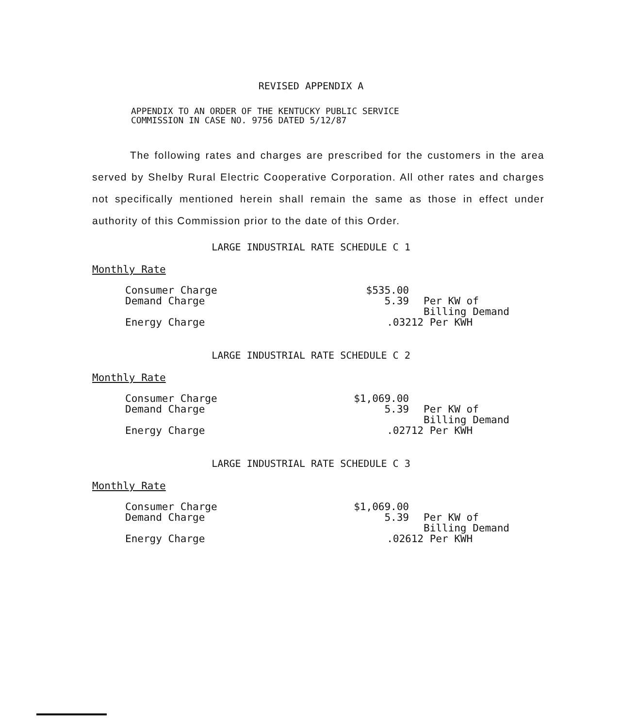REVISED APPENDIX A
APPENDIX TO AN ORDER OF THE KENTUCKY PUBLIC SERVICE
COMMISSION IN CASE NO. 9756 DATED 5/12/87
The following rates and charges are prescribed for the customers in the area served by Shelby Rural Electric Cooperative Corporation. All other rates and charges not specifically mentioned herein shall remain the same as those in effect under authority of this Commission prior to the date of this Order.
LARGE INDUSTRIAL RATE SCHEDULE C 1
Monthly Rate
| Consumer Charge | $535.00 | |
| Demand Charge | 5.39 | Per KW of Billing Demand |
| Energy Charge | .03212 | Per KWH |
LARGE INDUSTRIAL RATE SCHEDULE C 2
Monthly Rate
| Consumer Charge | $1,069.00 | |
| Demand Charge | 5.39 | Per KW of Billing Demand |
| Energy Charge | .02712 | Per KWH |
LARGE INDUSTRIAL RATE SCHEDULE C 3
Monthly Rate
| Consumer Charge | $1,069.00 | |
| Demand Charge | 5.39 | Per KW of Billing Demand |
| Energy Charge | .02612 | Per KWH |